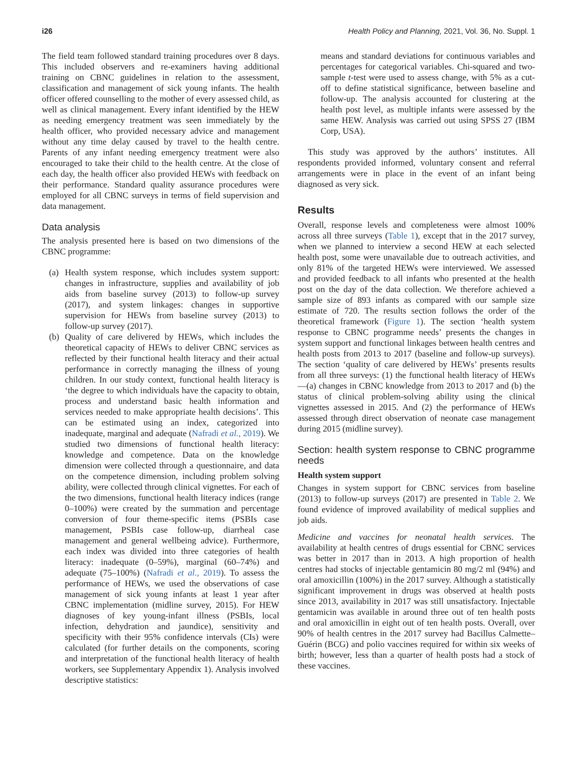i26 Health Policy and Planning, 2021, Vol. 36, No. Suppl. 1
The field team followed standard training procedures over 8 days. This included observers and re-examiners having additional training on CBNC guidelines in relation to the assessment, classification and management of sick young infants. The health officer offered counselling to the mother of every assessed child, as well as clinical management. Every infant identified by the HEW as needing emergency treatment was seen immediately by the health officer, who provided necessary advice and management without any time delay caused by travel to the health centre. Parents of any infant needing emergency treatment were also encouraged to take their child to the health centre. At the close of each day, the health officer also provided HEWs with feedback on their performance. Standard quality assurance procedures were employed for all CBNC surveys in terms of field supervision and data management.
Data analysis
The analysis presented here is based on two dimensions of the CBNC programme:
(a) Health system response, which includes system support: changes in infrastructure, supplies and availability of job aids from baseline survey (2013) to follow-up survey (2017), and system linkages: changes in supportive supervision for HEWs from baseline survey (2013) to follow-up survey (2017).
(b) Quality of care delivered by HEWs, which includes the theoretical capacity of HEWs to deliver CBNC services as reflected by their functional health literacy and their actual performance in correctly managing the illness of young children. In our study context, functional health literacy is ‘the degree to which individuals have the capacity to obtain, process and understand basic health information and services needed to make appropriate health decisions’. This can be estimated using an index, categorized into inadequate, marginal and adequate (Nafradi et al., 2019). We studied two dimensions of functional health literacy: knowledge and competence. Data on the knowledge dimension were collected through a questionnaire, and data on the competence dimension, including problem solving ability, were collected through clinical vignettes. For each of the two dimensions, functional health literacy indices (range 0–100%) were created by the summation and percentage conversion of four theme-specific items (PSBIs case management, PSBIs case follow-up, diarrheal case management and general wellbeing advice). Furthermore, each index was divided into three categories of health literacy: inadequate (0–59%), marginal (60–74%) and adequate (75–100%) (Nafradi et al., 2019). To assess the performance of HEWs, we used the observations of case management of sick young infants at least 1 year after CBNC implementation (midline survey, 2015). For HEW diagnoses of key young-infant illness (PSBIs, local infection, dehydration and jaundice), sensitivity and specificity with their 95% confidence intervals (CIs) were calculated (for further details on the components, scoring and interpretation of the functional health literacy of health workers, see Supplementary Appendix 1). Analysis involved descriptive statistics:
means and standard deviations for continuous variables and percentages for categorical variables. Chi-squared and two-sample t-test were used to assess change, with 5% as a cut-off to define statistical significance, between baseline and follow-up. The analysis accounted for clustering at the health post level, as multiple infants were assessed by the same HEW. Analysis was carried out using SPSS 27 (IBM Corp, USA).
This study was approved by the authors’ institutes. All respondents provided informed, voluntary consent and referral arrangements were in place in the event of an infant being diagnosed as very sick.
Results
Overall, response levels and completeness were almost 100% across all three surveys (Table 1), except that in the 2017 survey, when we planned to interview a second HEW at each selected health post, some were unavailable due to outreach activities, and only 81% of the targeted HEWs were interviewed. We assessed and provided feedback to all infants who presented at the health post on the day of the data collection. We therefore achieved a sample size of 893 infants as compared with our sample size estimate of 720. The results section follows the order of the theoretical framework (Figure 1). The section ‘health system response to CBNC programme needs’ presents the changes in system support and functional linkages between health centres and health posts from 2013 to 2017 (baseline and follow-up surveys). The section ‘quality of care delivered by HEWs’ presents results from all three surveys: (1) the functional health literacy of HEWs—(a) changes in CBNC knowledge from 2013 to 2017 and (b) the status of clinical problem-solving ability using the clinical vignettes assessed in 2015. And (2) the performance of HEWs assessed through direct observation of neonate case management during 2015 (midline survey).
Section: health system response to CBNC programme needs
Health system support
Changes in system support for CBNC services from baseline (2013) to follow-up surveys (2017) are presented in Table 2. We found evidence of improved availability of medical supplies and job aids.
Medicine and vaccines for neonatal health services. The availability at health centres of drugs essential for CBNC services was better in 2017 than in 2013. A high proportion of health centres had stocks of injectable gentamicin 80 mg/2 ml (94%) and oral amoxicillin (100%) in the 2017 survey. Although a statistically significant improvement in drugs was observed at health posts since 2013, availability in 2017 was still unsatisfactory. Injectable gentamicin was available in around three out of ten health posts and oral amoxicillin in eight out of ten health posts. Overall, over 90% of health centres in the 2017 survey had Bacillus Calmette–Guérin (BCG) and polio vaccines required for within six weeks of birth; however, less than a quarter of health posts had a stock of these vaccines.